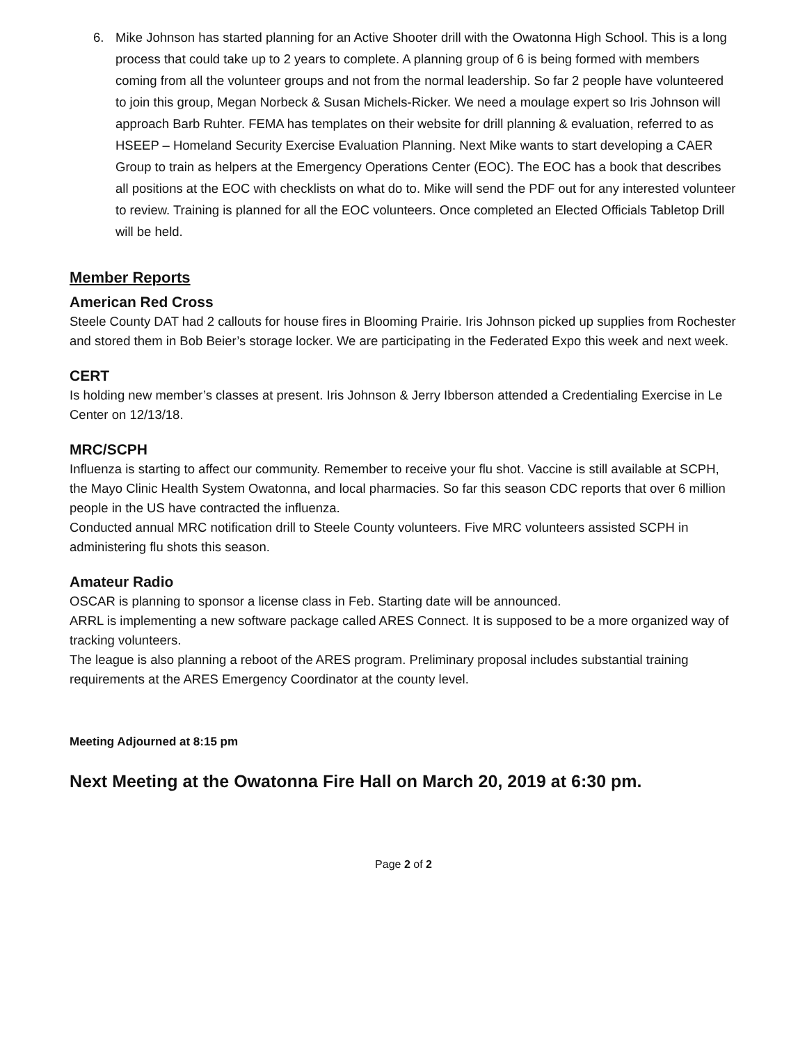6. Mike Johnson has started planning for an Active Shooter drill with the Owatonna High School. This is a long process that could take up to 2 years to complete. A planning group of 6 is being formed with members coming from all the volunteer groups and not from the normal leadership. So far 2 people have volunteered to join this group, Megan Norbeck & Susan Michels-Ricker. We need a moulage expert so Iris Johnson will approach Barb Ruhter. FEMA has templates on their website for drill planning & evaluation, referred to as HSEEP – Homeland Security Exercise Evaluation Planning. Next Mike wants to start developing a CAER Group to train as helpers at the Emergency Operations Center (EOC). The EOC has a book that describes all positions at the EOC with checklists on what do to. Mike will send the PDF out for any interested volunteer to review. Training is planned for all the EOC volunteers. Once completed an Elected Officials Tabletop Drill will be held.
Member Reports
American Red Cross
Steele County DAT had 2 callouts for house fires in Blooming Prairie. Iris Johnson picked up supplies from Rochester and stored them in Bob Beier’s storage locker. We are participating in the Federated Expo this week and next week.
CERT
Is holding new member’s classes at present. Iris Johnson & Jerry Ibberson attended a Credentialing Exercise in Le Center on 12/13/18.
MRC/SCPH
Influenza is starting to affect our community. Remember to receive your flu shot. Vaccine is still available at SCPH, the Mayo Clinic Health System Owatonna, and local pharmacies. So far this season CDC reports that over 6 million people in the US have contracted the influenza.
Conducted annual MRC notification drill to Steele County volunteers. Five MRC volunteers assisted SCPH in administering flu shots this season.
Amateur Radio
OSCAR is planning to sponsor a license class in Feb. Starting date will be announced.
ARRL is implementing a new software package called ARES Connect. It is supposed to be a more organized way of tracking volunteers.
The league is also planning a reboot of the ARES program. Preliminary proposal includes substantial training requirements at the ARES Emergency Coordinator at the county level.
Meeting Adjourned at 8:15 pm
Next Meeting at the Owatonna Fire Hall on March 20, 2019 at 6:30 pm.
Page 2 of 2